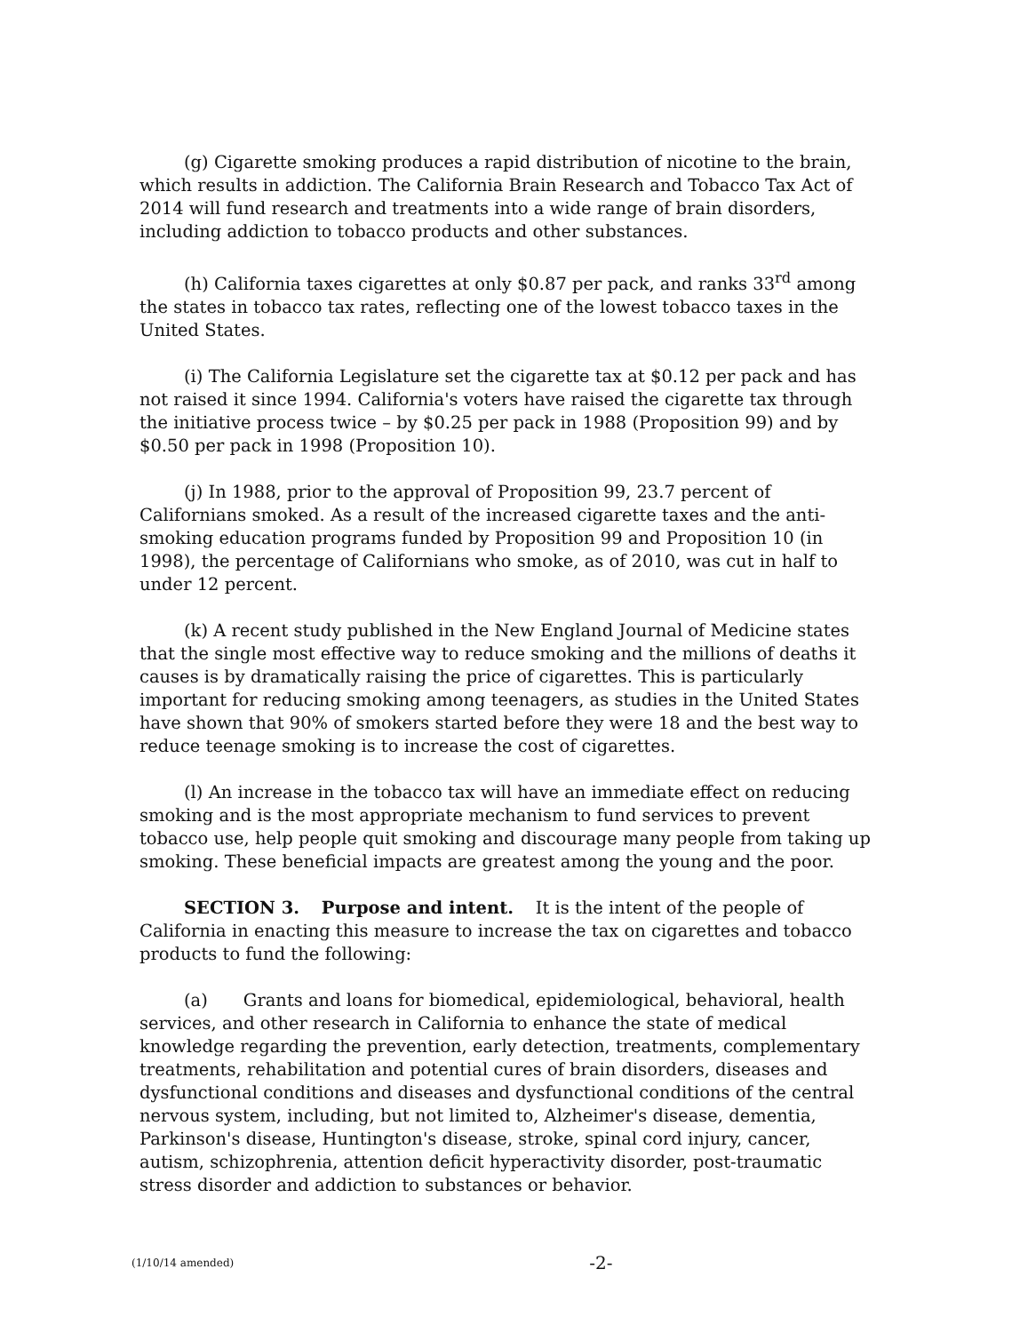(g) Cigarette smoking produces a rapid distribution of nicotine to the brain, which results in addiction. The California Brain Research and Tobacco Tax Act of 2014 will fund research and treatments into a wide range of brain disorders, including addiction to tobacco products and other substances.
(h) California taxes cigarettes at only $0.87 per pack, and ranks 33<sup>rd</sup> among the states in tobacco tax rates, reflecting one of the lowest tobacco taxes in the United States.
(i) The California Legislature set the cigarette tax at $0.12 per pack and has not raised it since 1994. California's voters have raised the cigarette tax through the initiative process twice – by $0.25 per pack in 1988 (Proposition 99) and by $0.50 per pack in 1998 (Proposition 10).
(j) In 1988, prior to the approval of Proposition 99, 23.7 percent of Californians smoked. As a result of the increased cigarette taxes and the anti-smoking education programs funded by Proposition 99 and Proposition 10 (in 1998), the percentage of Californians who smoke, as of 2010, was cut in half to under 12 percent.
(k) A recent study published in the New England Journal of Medicine states that the single most effective way to reduce smoking and the millions of deaths it causes is by dramatically raising the price of cigarettes. This is particularly important for reducing smoking among teenagers, as studies in the United States have shown that 90% of smokers started before they were 18 and the best way to reduce teenage smoking is to increase the cost of cigarettes.
(l) An increase in the tobacco tax will have an immediate effect on reducing smoking and is the most appropriate mechanism to fund services to prevent tobacco use, help people quit smoking and discourage many people from taking up smoking. These beneficial impacts are greatest among the young and the poor.
SECTION 3. Purpose and intent. It is the intent of the people of California in enacting this measure to increase the tax on cigarettes and tobacco products to fund the following:
(a) Grants and loans for biomedical, epidemiological, behavioral, health services, and other research in California to enhance the state of medical knowledge regarding the prevention, early detection, treatments, complementary treatments, rehabilitation and potential cures of brain disorders, diseases and dysfunctional conditions and diseases and dysfunctional conditions of the central nervous system, including, but not limited to, Alzheimer's disease, dementia, Parkinson's disease, Huntington's disease, stroke, spinal cord injury, cancer, autism, schizophrenia, attention deficit hyperactivity disorder, post-traumatic stress disorder and addiction to substances or behavior.
(1/10/14 amended) -2-